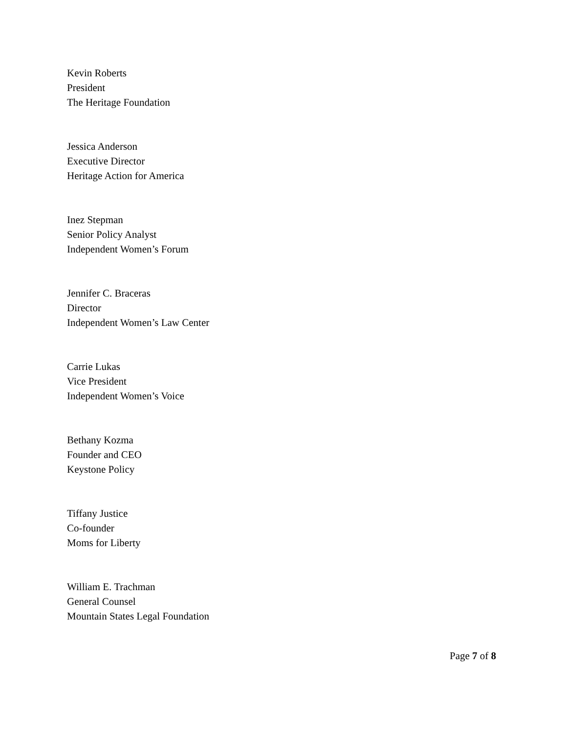Kevin Roberts
President
The Heritage Foundation
Jessica Anderson
Executive Director
Heritage Action for America
Inez Stepman
Senior Policy Analyst
Independent Women’s Forum
Jennifer C. Braceras
Director
Independent Women’s Law Center
Carrie Lukas
Vice President
Independent Women’s Voice
Bethany Kozma
Founder and CEO
Keystone Policy
Tiffany Justice
Co-founder
Moms for Liberty
William E. Trachman
General Counsel
Mountain States Legal Foundation
Page 7 of 8